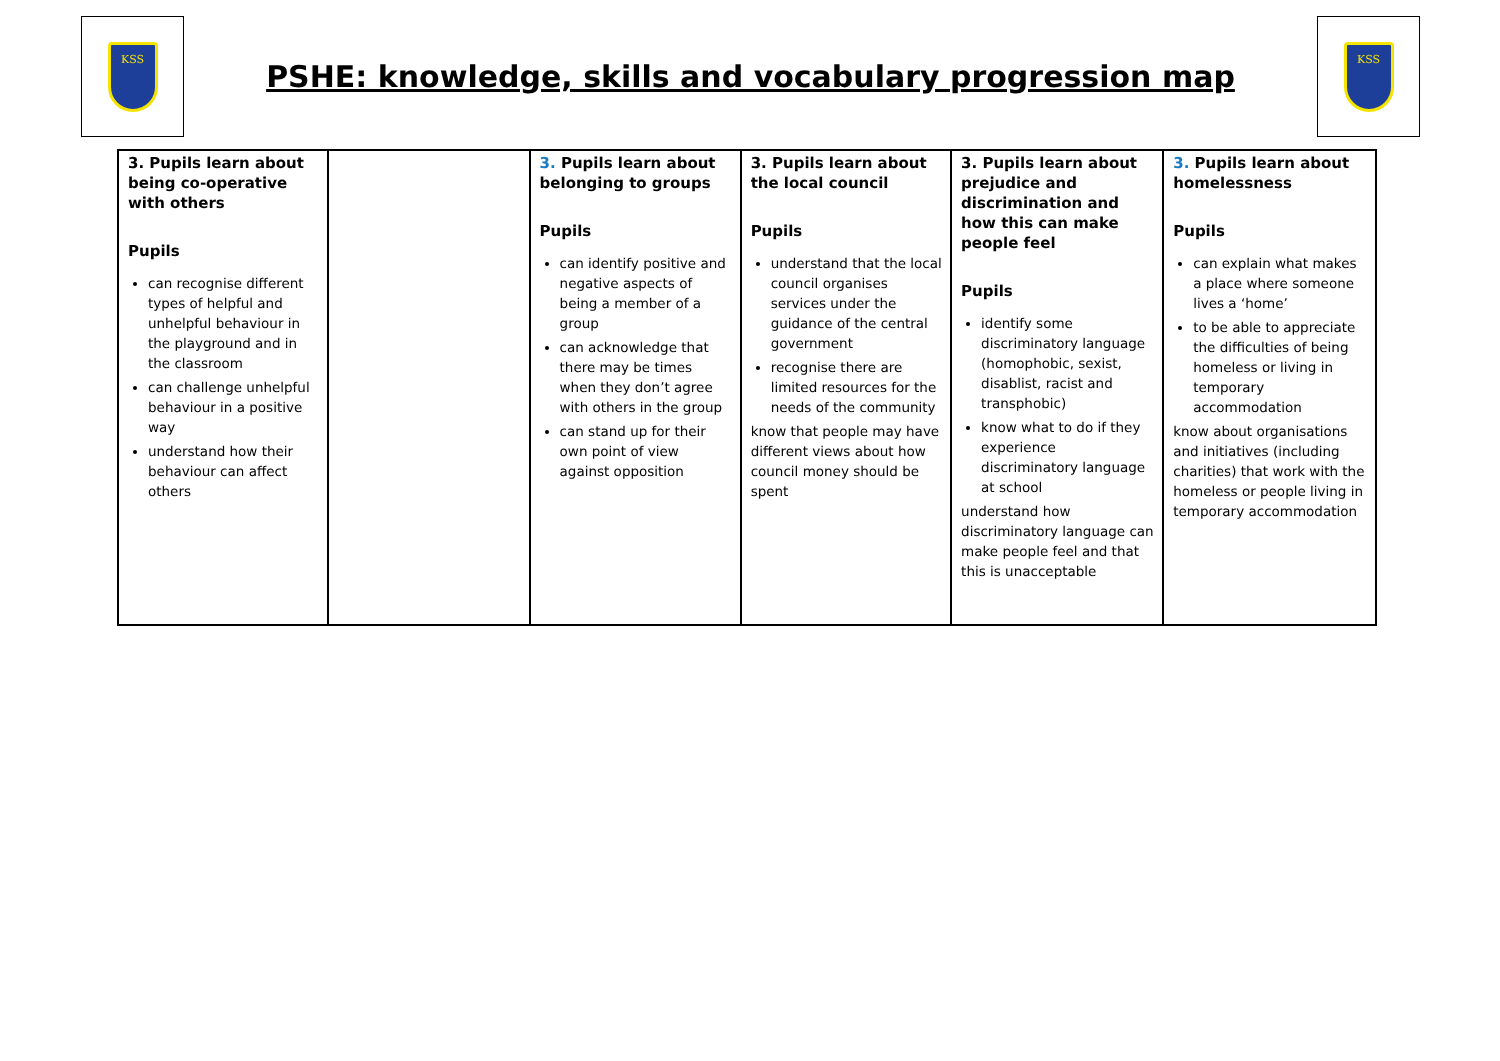KSS
PSHE: knowledge, skills and vocabulary progression map
KSS
| 3. Pupils learn about being co-operative with others Pupils can recognise different types of helpful and unhelpful behaviour in the playground and in the classroom can challenge unhelpful behaviour in a positive way understand how their behaviour can affect others | | 3. Pupils learn about belonging to groups Pupils can identify positive and negative aspects of being a member of a group can acknowledge that there may be times when they don’t agree with others in the group can stand up for their own point of view against opposition | 3. Pupils learn about the local council Pupils understand that the local council organises services under the guidance of the central government recognise there are limited resources for the needs of the community know that people may have different views about how council money should be spent | 3. Pupils learn about prejudice and discrimination and how this can make people feel Pupils identify some discriminatory language (homophobic, sexist, disablist, racist and transphobic) know what to do if they experience discriminatory language at school understand how discriminatory language can make people feel and that this is unacceptable | 3. Pupils learn about homelessness Pupils can explain what makes a place where someone lives a ‘home’ to be able to appreciate the difficulties of being homeless or living in temporary accommodation know about organisations and initiatives (including charities) that work with the homeless or people living in temporary accommodation |